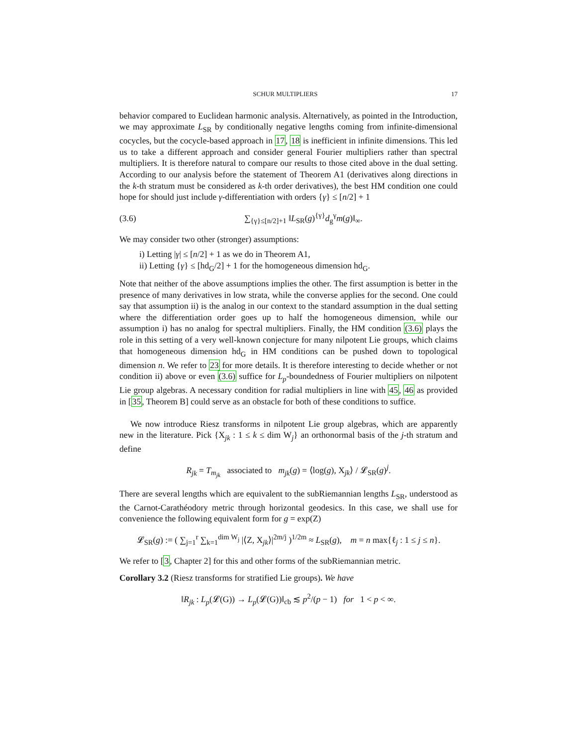SCHUR MULTIPLIERS 17
behavior compared to Euclidean harmonic analysis. Alternatively, as pointed in the Introduction, we may approximate L<sub>SR</sub> by conditionally negative lengths coming from infinite-dimensional cocycles, but the cocycle-based approach in 17, 18 is inefficient in infinite dimensions. This led us to take a different approach and consider general Fourier multipliers rather than spectral multipliers. It is therefore natural to compare our results to those cited above in the dual setting. According to our analysis before the statement of Theorem A1 (derivatives along directions in the k-th stratum must be considered as k-th order derivatives), the best HM condition one could hope for should just include γ-differentiation with orders {γ} ≤ [n/2] + 1
(3.6) ∑<sub>{γ}≤[n/2]+1</sub> ‖L<sub>SR</sub>(g)<sup>{γ}</sup>d<sub>g</sub><sup>γ</sup>m(g)‖<sub>∞</sub>.
We may consider two other (stronger) assumptions:
i) Letting |γ| ≤ [n/2] + 1 as we do in Theorem A1,
ii) Letting {γ} ≤ [hd<sub>G</sub>/2] + 1 for the homogeneous dimension hd<sub>G</sub>.
Note that neither of the above assumptions implies the other. The first assumption is better in the presence of many derivatives in low strata, while the converse applies for the second. One could say that assumption ii) is the analog in our context to the standard assumption in the dual setting where the differentiation order goes up to half the homogeneous dimension, while our assumption i) has no analog for spectral multipliers. Finally, the HM condition (3.6) plays the role in this setting of a very well-known conjecture for many nilpotent Lie groups, which claims that homogeneous dimension hd<sub>G</sub> in HM conditions can be pushed down to topological dimension n. We refer to 23 for more details. It is therefore interesting to decide whether or not condition ii) above or even (3.6) suffice for L<sub>p</sub>-boundedness of Fourier multipliers on nilpotent Lie group algebras. A necessary condition for radial multipliers in line with 45, 46 as provided in [35, Theorem B] could serve as an obstacle for both of these conditions to suffice.
We now introduce Riesz transforms in nilpotent Lie group algebras, which are apparently new in the literature. Pick {X<sub>jk</sub> : 1 ≤ k ≤ dim W<sub>j</sub>} an orthonormal basis of the j-th stratum and define
R<sub>jk</sub> = T<sub>m<sub>jk</sub></sub> associated to m<sub>jk</sub>(g) = ⟨log(g), X<sub>jk</sub>⟩ / 𝓛<sub>SR</sub>(g)<sup>j</sup>.
There are several lengths which are equivalent to the subRiemannian lengths L<sub>SR</sub>, understood as the Carnot-Carathéodory metric through horizontal geodesics. In this case, we shall use for convenience the following equivalent form for g = exp(Z)
𝓛<sub>SR</sub>(g) := ( ∑<sub>j=1</sub><sup>r</sup> ∑<sub>k=1</sub><sup>dim W<sub>j</sub></sup> |⟨Z, X<sub>jk</sub>⟩|<sup>2m/j</sup> )<sup>1/2m</sup> ≈ L<sub>SR</sub>(g), m = n max{ℓ<sub>j</sub> : 1 ≤ j ≤ n}.
We refer to [3, Chapter 2] for this and other forms of the subRiemannian metric.
Corollary 3.2 (Riesz transforms for stratified Lie groups). We have
‖R<sub>jk</sub> : L<sub>p</sub>(𝓛(G)) → L<sub>p</sub>(𝓛(G))‖<sub>cb</sub> ≲ p<sup>2</sup>/(p − 1) for 1 < p < ∞.